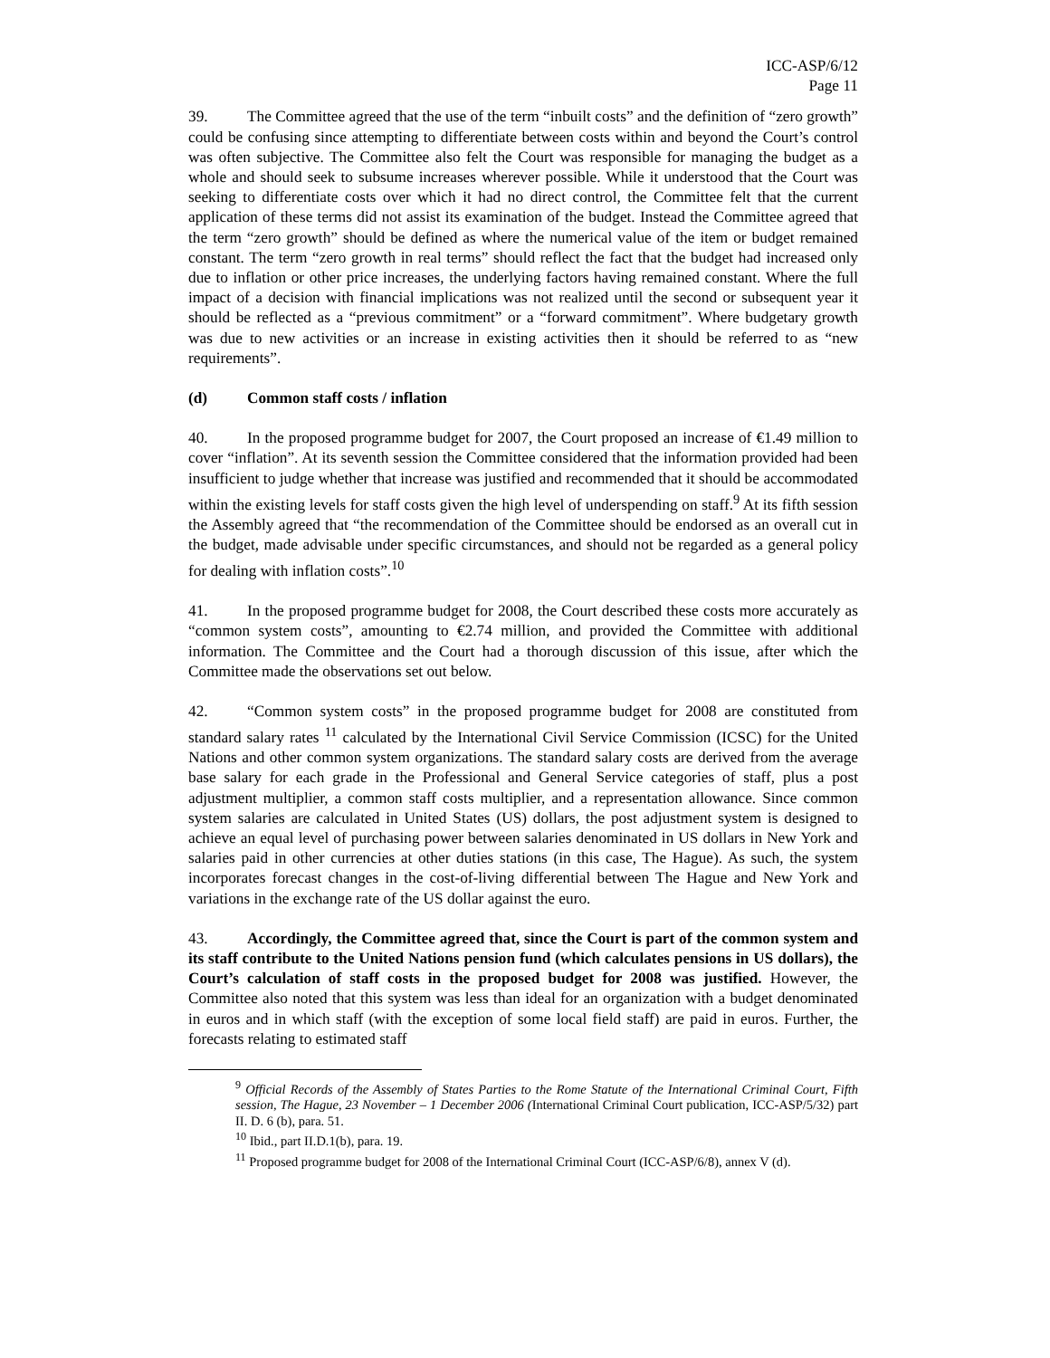ICC-ASP/6/12
Page 11
39. The Committee agreed that the use of the term “inbuilt costs” and the definition of “zero growth” could be confusing since attempting to differentiate between costs within and beyond the Court’s control was often subjective. The Committee also felt the Court was responsible for managing the budget as a whole and should seek to subsume increases wherever possible. While it understood that the Court was seeking to differentiate costs over which it had no direct control, the Committee felt that the current application of these terms did not assist its examination of the budget. Instead the Committee agreed that the term “zero growth” should be defined as where the numerical value of the item or budget remained constant. The term “zero growth in real terms” should reflect the fact that the budget had increased only due to inflation or other price increases, the underlying factors having remained constant. Where the full impact of a decision with financial implications was not realized until the second or subsequent year it should be reflected as a “previous commitment” or a “forward commitment”. Where budgetary growth was due to new activities or an increase in existing activities then it should be referred to as “new requirements”.
(d) Common staff costs / inflation
40. In the proposed programme budget for 2007, the Court proposed an increase of €1.49 million to cover “inflation”. At its seventh session the Committee considered that the information provided had been insufficient to judge whether that increase was justified and recommended that it should be accommodated within the existing levels for staff costs given the high level of underspending on staff.<sup>9</sup> At its fifth session the Assembly agreed that “the recommendation of the Committee should be endorsed as an overall cut in the budget, made advisable under specific circumstances, and should not be regarded as a general policy for dealing with inflation costs”.<sup>10</sup>
41. In the proposed programme budget for 2008, the Court described these costs more accurately as “common system costs”, amounting to €2.74 million, and provided the Committee with additional information. The Committee and the Court had a thorough discussion of this issue, after which the Committee made the observations set out below.
42. “Common system costs” in the proposed programme budget for 2008 are constituted from standard salary rates <sup>11</sup> calculated by the International Civil Service Commission (ICSC) for the United Nations and other common system organizations. The standard salary costs are derived from the average base salary for each grade in the Professional and General Service categories of staff, plus a post adjustment multiplier, a common staff costs multiplier, and a representation allowance. Since common system salaries are calculated in United States (US) dollars, the post adjustment system is designed to achieve an equal level of purchasing power between salaries denominated in US dollars in New York and salaries paid in other currencies at other duties stations (in this case, The Hague). As such, the system incorporates forecast changes in the cost-of-living differential between The Hague and New York and variations in the exchange rate of the US dollar against the euro.
43. Accordingly, the Committee agreed that, since the Court is part of the common system and its staff contribute to the United Nations pension fund (which calculates pensions in US dollars), the Court’s calculation of staff costs in the proposed budget for 2008 was justified. However, the Committee also noted that this system was less than ideal for an organization with a budget denominated in euros and in which staff (with the exception of some local field staff) are paid in euros. Further, the forecasts relating to estimated staff
<sup>9</sup> Official Records of the Assembly of States Parties to the Rome Statute of the International Criminal Court, Fifth session, The Hague, 23 November – 1 December 2006 (International Criminal Court publication, ICC-ASP/5/32) part II. D. 6 (b), para. 51.
<sup>10</sup> Ibid., part II.D.1(b), para. 19.
<sup>11</sup> Proposed programme budget for 2008 of the International Criminal Court (ICC-ASP/6/8), annex V (d).